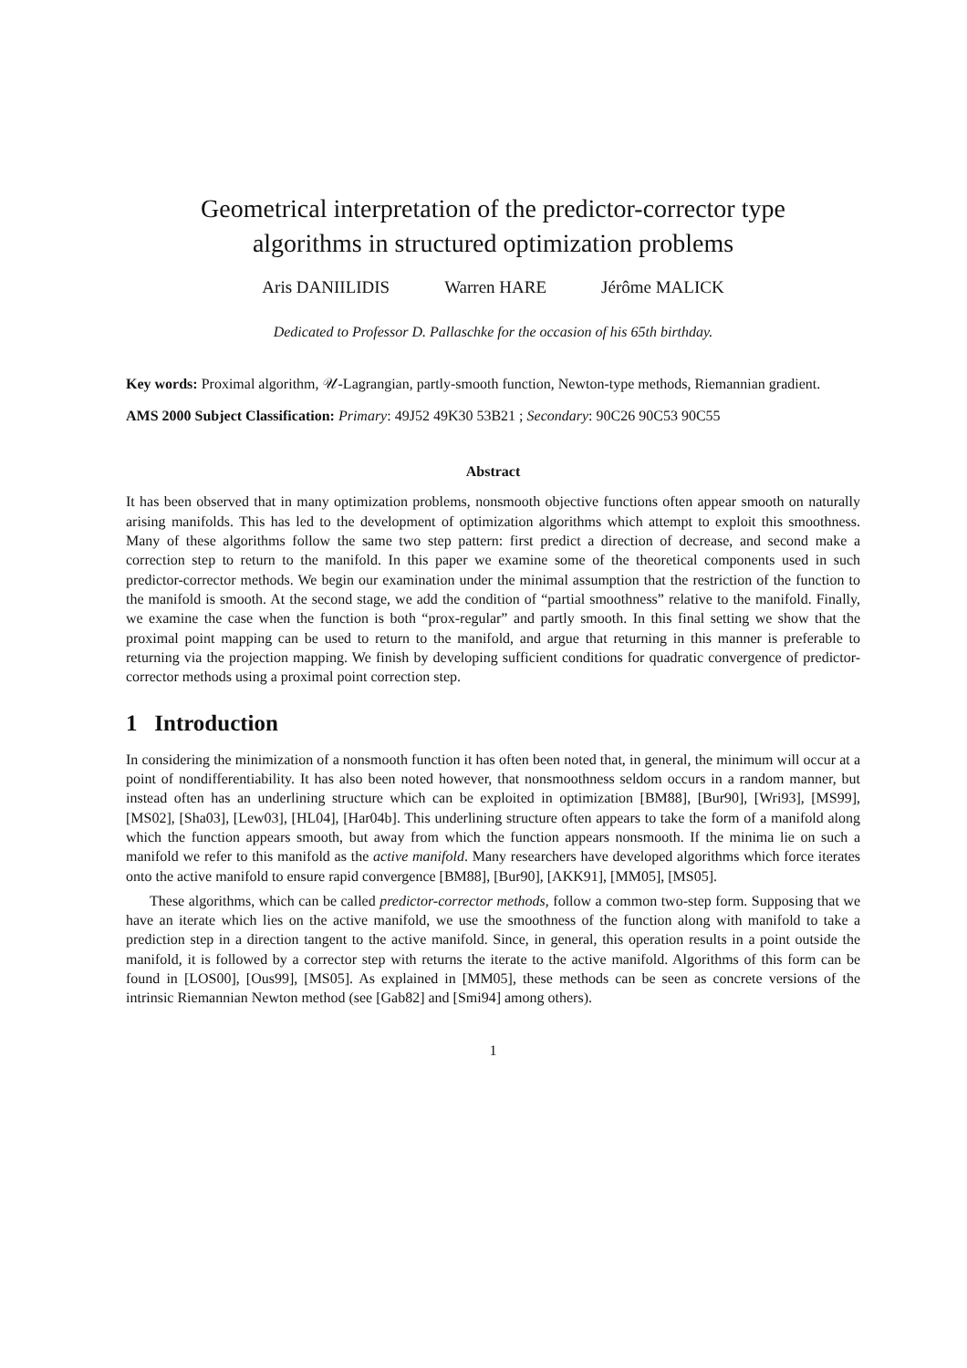Geometrical interpretation of the predictor-corrector type
algorithms in structured optimization problems
Aris DANIILIDIS Warren HARE Jérôme MALICK
Dedicated to Professor D. Pallaschke for the occasion of his 65th birthday.
Key words: Proximal algorithm, 𝒰-Lagrangian, partly-smooth function, Newton-type methods, Riemannian gradient.
AMS 2000 Subject Classification: Primary: 49J52 49K30 53B21 ; Secondary: 90C26 90C53 90C55
Abstract
It has been observed that in many optimization problems, nonsmooth objective functions often appear smooth on naturally arising manifolds. This has led to the development of optimization algorithms which attempt to exploit this smoothness. Many of these algorithms follow the same two step pattern: first predict a direction of decrease, and second make a correction step to return to the manifold. In this paper we examine some of the theoretical components used in such predictor-corrector methods. We begin our examination under the minimal assumption that the restriction of the function to the manifold is smooth. At the second stage, we add the condition of “partial smoothness” relative to the manifold. Finally, we examine the case when the function is both “prox-regular” and partly smooth. In this final setting we show that the proximal point mapping can be used to return to the manifold, and argue that returning in this manner is preferable to returning via the projection mapping. We finish by developing sufficient conditions for quadratic convergence of predictor-corrector methods using a proximal point correction step.
1 Introduction
In considering the minimization of a nonsmooth function it has often been noted that, in general, the minimum will occur at a point of nondifferentiability. It has also been noted however, that nonsmoothness seldom occurs in a random manner, but instead often has an underlining structure which can be exploited in optimization [BM88], [Bur90], [Wri93], [MS99], [MS02], [Sha03], [Lew03], [HL04], [Har04b]. This underlining structure often appears to take the form of a manifold along which the function appears smooth, but away from which the function appears nonsmooth. If the minima lie on such a manifold we refer to this manifold as the active manifold. Many researchers have developed algorithms which force iterates onto the active manifold to ensure rapid convergence [BM88], [Bur90], [AKK91], [MM05], [MS05].
These algorithms, which can be called predictor-corrector methods, follow a common two-step form. Supposing that we have an iterate which lies on the active manifold, we use the smoothness of the function along with manifold to take a prediction step in a direction tangent to the active manifold. Since, in general, this operation results in a point outside the manifold, it is followed by a corrector step with returns the iterate to the active manifold. Algorithms of this form can be found in [LOS00], [Ous99], [MS05]. As explained in [MM05], these methods can be seen as concrete versions of the intrinsic Riemannian Newton method (see [Gab82] and [Smi94] among others).
1